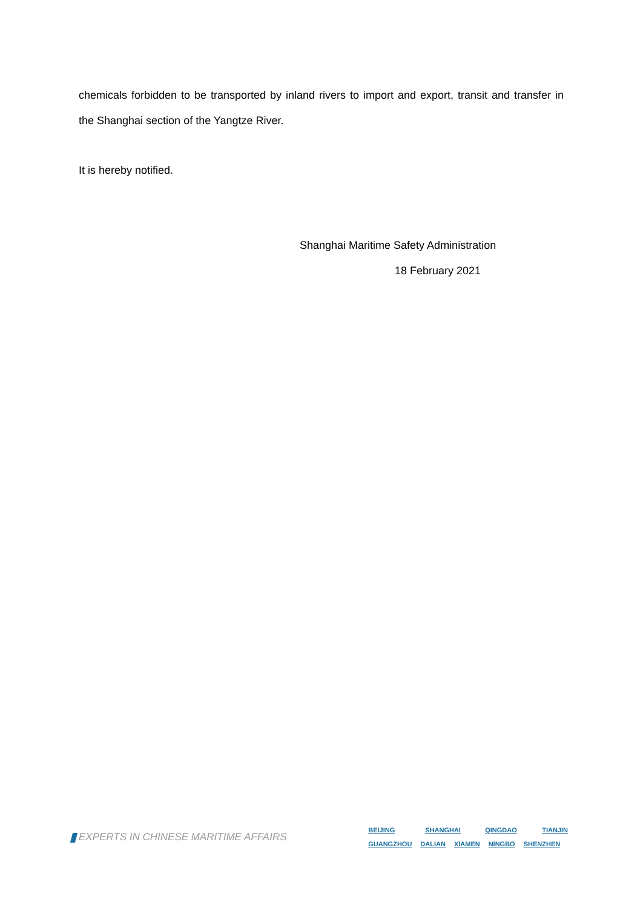chemicals forbidden to be transported by inland rivers to import and export, transit and transfer in the Shanghai section of the Yangtze River.
It is hereby notified.
Shanghai Maritime Safety Administration
18 February 2021
EXPERTS IN CHINESE MARITIME AFFAIRS
BEIJING SHANGHAI QINGDAO TIANJIN
GUANGZHOU DALIAN XIAMEN NINGBO SHENZHEN